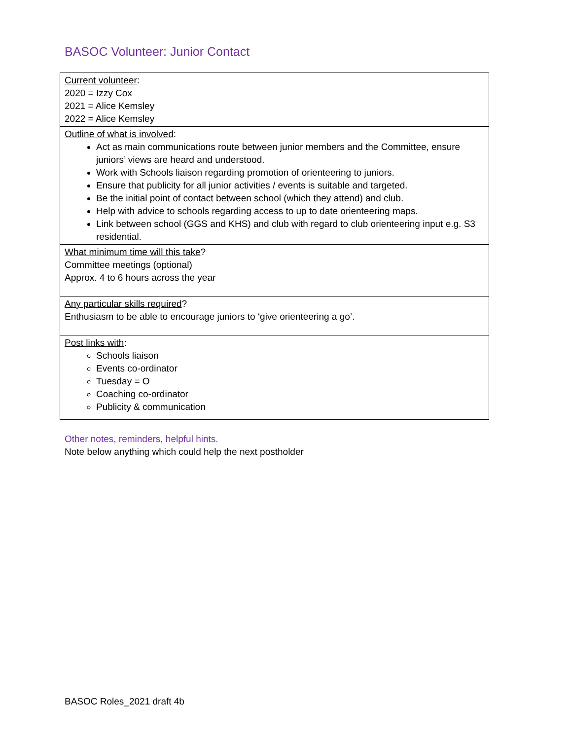BASOC Volunteer: Junior Contact
| Current volunteer : 2020 = Izzy Cox 2021 = Alice Kemsley 2022 = Alice Kemsley |
| Outline of what is involved : Act as main communications route between junior members and the Committee, ensure juniors’ views are heard and understood. Work with Schools liaison regarding promotion of orienteering to juniors. Ensure that publicity for all junior activities / events is suitable and targeted. Be the initial point of contact between school (which they attend) and club. Help with advice to schools regarding access to up to date orienteering maps. Link between school (GGS and KHS) and club with regard to club orienteering input e.g. S3 residential. |
| What minimum time will this take ? Committee meetings (optional) Approx. 4 to 6 hours across the year |
| Any particular skills required ? Enthusiasm to be able to encourage juniors to ‘give orienteering a go’. |
| Post links with : Schools liaison Events co-ordinator Tuesday = O Coaching co-ordinator Publicity & communication |
Other notes, reminders, helpful hints.
Note below anything which could help the next postholder
BASOC Roles_2021 draft 4b